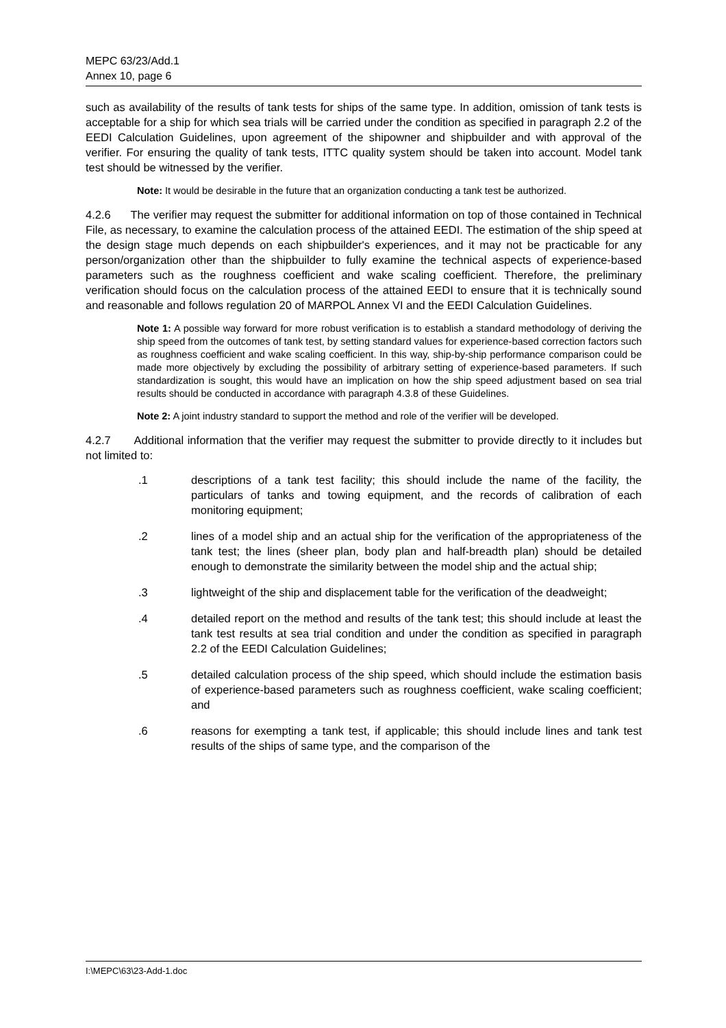MEPC 63/23/Add.1
Annex 10, page 6
such as availability of the results of tank tests for ships of the same type. In addition, omission of tank tests is acceptable for a ship for which sea trials will be carried under the condition as specified in paragraph 2.2 of the EEDI Calculation Guidelines, upon agreement of the shipowner and shipbuilder and with approval of the verifier. For ensuring the quality of tank tests, ITTC quality system should be taken into account. Model tank test should be witnessed by the verifier.
Note: It would be desirable in the future that an organization conducting a tank test be authorized.
4.2.6 The verifier may request the submitter for additional information on top of those contained in Technical File, as necessary, to examine the calculation process of the attained EEDI. The estimation of the ship speed at the design stage much depends on each shipbuilder's experiences, and it may not be practicable for any person/organization other than the shipbuilder to fully examine the technical aspects of experience-based parameters such as the roughness coefficient and wake scaling coefficient. Therefore, the preliminary verification should focus on the calculation process of the attained EEDI to ensure that it is technically sound and reasonable and follows regulation 20 of MARPOL Annex VI and the EEDI Calculation Guidelines.
Note 1: A possible way forward for more robust verification is to establish a standard methodology of deriving the ship speed from the outcomes of tank test, by setting standard values for experience-based correction factors such as roughness coefficient and wake scaling coefficient. In this way, ship-by-ship performance comparison could be made more objectively by excluding the possibility of arbitrary setting of experience-based parameters. If such standardization is sought, this would have an implication on how the ship speed adjustment based on sea trial results should be conducted in accordance with paragraph 4.3.8 of these Guidelines.
Note 2: A joint industry standard to support the method and role of the verifier will be developed.
4.2.7 Additional information that the verifier may request the submitter to provide directly to it includes but not limited to:
.1 descriptions of a tank test facility; this should include the name of the facility, the particulars of tanks and towing equipment, and the records of calibration of each monitoring equipment;
.2 lines of a model ship and an actual ship for the verification of the appropriateness of the tank test; the lines (sheer plan, body plan and half-breadth plan) should be detailed enough to demonstrate the similarity between the model ship and the actual ship;
.3 lightweight of the ship and displacement table for the verification of the deadweight;
.4 detailed report on the method and results of the tank test; this should include at least the tank test results at sea trial condition and under the condition as specified in paragraph 2.2 of the EEDI Calculation Guidelines;
.5 detailed calculation process of the ship speed, which should include the estimation basis of experience-based parameters such as roughness coefficient, wake scaling coefficient; and
.6 reasons for exempting a tank test, if applicable; this should include lines and tank test results of the ships of same type, and the comparison of the
I:\MEPC\63\23-Add-1.doc